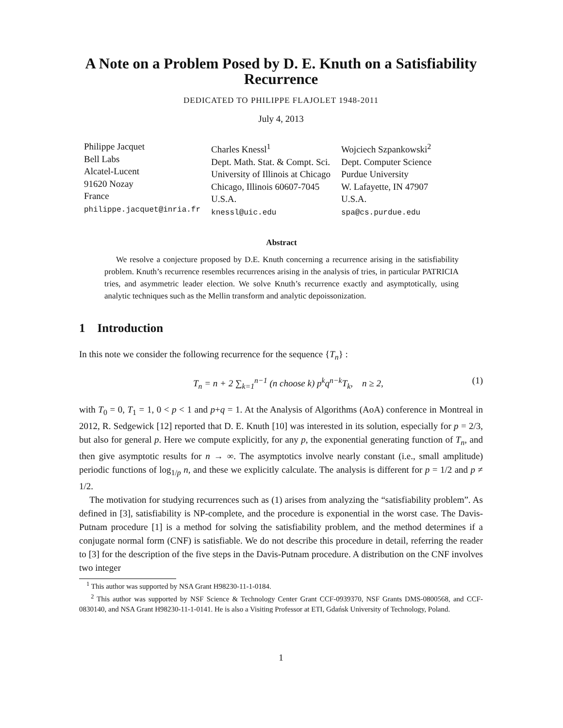A Note on a Problem Posed by D. E. Knuth on a Satisfiability Recurrence
DEDICATED TO PHILIPPE FLAJOLET 1948-2011
July 4, 2013
Philippe Jacquet
Bell Labs
Alcatel-Lucent
91620 Nozay
France
philippe.jacquet@inria.fr
Charles Knessl<sup>1</sup>
Dept. Math. Stat. & Compt. Sci.
University of Illinois at Chicago
Chicago, Illinois 60607-7045
U.S.A.
knessl@uic.edu
Wojciech Szpankowski<sup>2</sup>
Dept. Computer Science
Purdue University
W. Lafayette, IN 47907
U.S.A.
spa@cs.purdue.edu
Abstract
We resolve a conjecture proposed by D.E. Knuth concerning a recurrence arising in the satisfiability problem. Knuth’s recurrence resembles recurrences arising in the analysis of tries, in particular PATRICIA tries, and asymmetric leader election. We solve Knuth’s recurrence exactly and asymptotically, using analytic techniques such as the Mellin transform and analytic depoissonization.
1 Introduction
In this note we consider the following recurrence for the sequence {T<sub>n</sub>} :
T<sub>n</sub> = n + 2 ∑<sub>k=1</sub><sup>n−1</sup> (n choose k) p<sup>k</sup>q<sup>n−k</sup>T<sub>k</sub>, n ≥ 2, (1)
with T<sub>0</sub> = 0, T<sub>1</sub> = 1, 0 < p < 1 and p+q = 1. At the Analysis of Algorithms (AoA) conference in Montreal in 2012, R. Sedgewick [12] reported that D. E. Knuth [10] was interested in its solution, especially for p = 2/3, but also for general p. Here we compute explicitly, for any p, the exponential generating function of T<sub>n</sub>, and then give asymptotic results for n → ∞. The asymptotics involve nearly constant (i.e., small amplitude) periodic functions of log<sub>1/p</sub> n, and these we explicitly calculate. The analysis is different for p = 1/2 and p ≠ 1/2.
The motivation for studying recurrences such as (1) arises from analyzing the “satisfiability problem”. As defined in [3], satisfiability is NP-complete, and the procedure is exponential in the worst case. The Davis-Putnam procedure [1] is a method for solving the satisfiability problem, and the method determines if a conjugate normal form (CNF) is satisfiable. We do not describe this procedure in detail, referring the reader to [3] for the description of the five steps in the Davis-Putnam procedure. A distribution on the CNF involves two integer
<sup>1</sup> This author was supported by NSA Grant H98230-11-1-0184.
<sup>2</sup> This author was supported by NSF Science & Technology Center Grant CCF-0939370, NSF Grants DMS-0800568, and CCF-0830140, and NSA Grant H98230-11-1-0141. He is also a Visiting Professor at ETI, Gdańsk University of Technology, Poland.
1